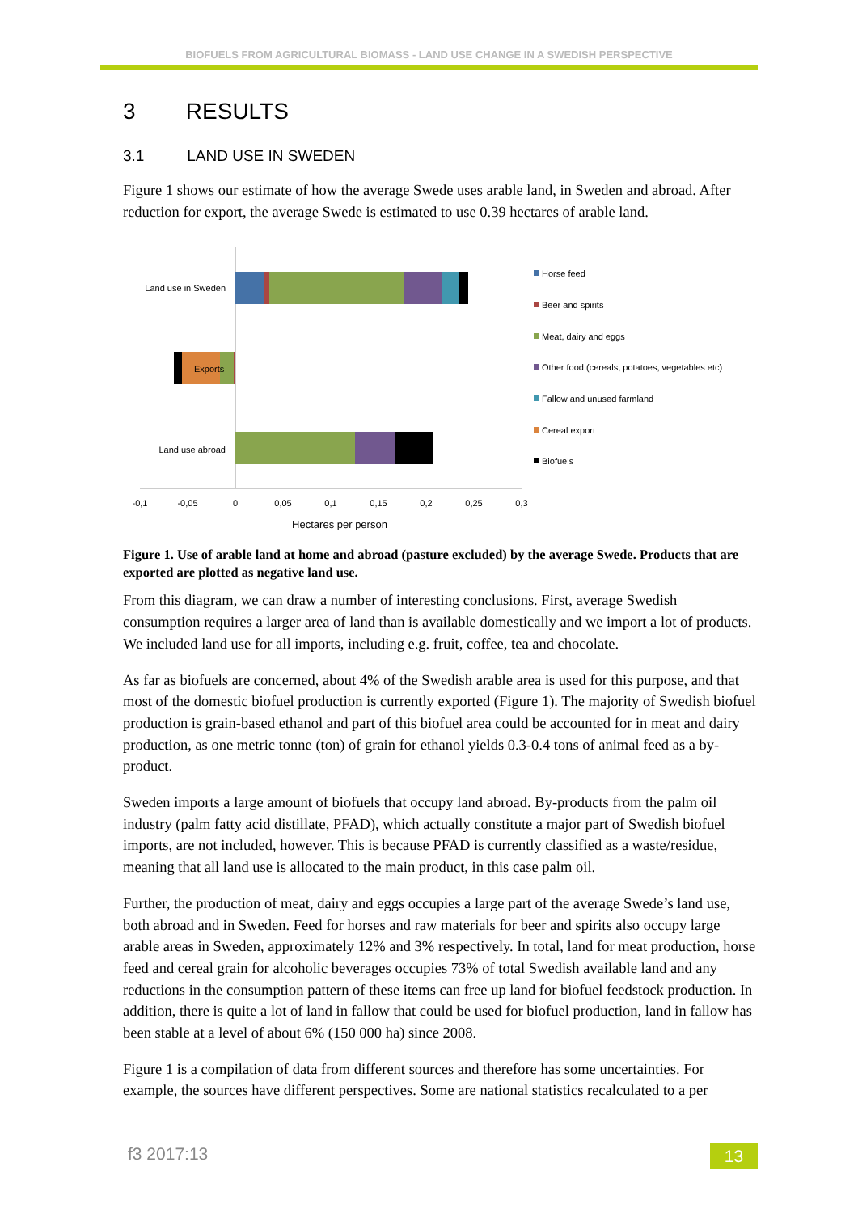BIOFUELS FROM AGRICULTURAL BIOMASS - LAND USE CHANGE IN A SWEDISH PERSPECTIVE
3 RESULTS
3.1 LAND USE IN SWEDEN
Figure 1 shows our estimate of how the average Swede uses arable land, in Sweden and abroad. After reduction for export, the average Swede is estimated to use 0.39 hectares of arable land.
Land use in Sweden
Exports
Land use abroad
-0,1
-0,05
0
0,05
0,1
0,15
0,2
0,25
0,3
Hectares per person
Horse feed
Beer and spirits
Meat, dairy and eggs
Other food (cereals, potatoes, vegetables etc)
Fallow and unused farmland
Cereal export
Biofuels
Figure 1. Use of arable land at home and abroad (pasture excluded) by the average Swede. Products that are exported are plotted as negative land use.
From this diagram, we can draw a number of interesting conclusions. First, average Swedish consumption requires a larger area of land than is available domestically and we import a lot of products. We included land use for all imports, including e.g. fruit, coffee, tea and chocolate.
As far as biofuels are concerned, about 4% of the Swedish arable area is used for this purpose, and that most of the domestic biofuel production is currently exported (Figure 1). The majority of Swedish biofuel production is grain-based ethanol and part of this biofuel area could be accounted for in meat and dairy production, as one metric tonne (ton) of grain for ethanol yields 0.3-0.4 tons of animal feed as a by-product.
Sweden imports a large amount of biofuels that occupy land abroad. By-products from the palm oil industry (palm fatty acid distillate, PFAD), which actually constitute a major part of Swedish biofuel imports, are not included, however. This is because PFAD is currently classified as a waste/residue, meaning that all land use is allocated to the main product, in this case palm oil.
Further, the production of meat, dairy and eggs occupies a large part of the average Swede’s land use, both abroad and in Sweden. Feed for horses and raw materials for beer and spirits also occupy large arable areas in Sweden, approximately 12% and 3% respectively. In total, land for meat production, horse feed and cereal grain for alcoholic beverages occupies 73% of total Swedish available land and any reductions in the consumption pattern of these items can free up land for biofuel feedstock production. In addition, there is quite a lot of land in fallow that could be used for biofuel production, land in fallow has been stable at a level of about 6% (150 000 ha) since 2008.
Figure 1 is a compilation of data from different sources and therefore has some uncertainties. For example, the sources have different perspectives. Some are national statistics recalculated to a per
f3 2017:13 13